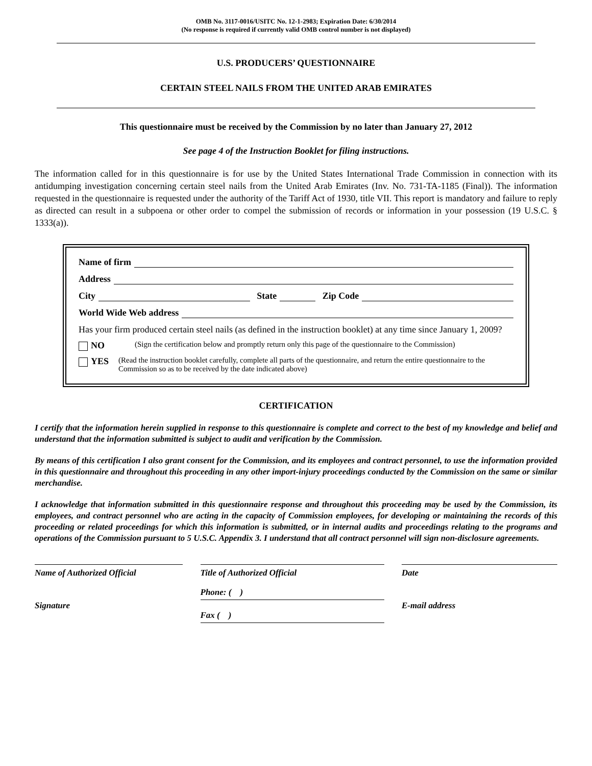OMB No. 3117-0016/USITC No. 12-1-2983; Expiration Date: 6/30/2014
(No response is required if currently valid OMB control number is not displayed)
U.S. PRODUCERS’ QUESTIONNAIRE
CERTAIN STEEL NAILS FROM THE UNITED ARAB EMIRATES
This questionnaire must be received by the Commission by no later than January 27, 2012
See page 4 of the Instruction Booklet for filing instructions.
The information called for in this questionnaire is for use by the United States International Trade Commission in connection with its antidumping investigation concerning certain steel nails from the United Arab Emirates (Inv. No. 731-TA-1185 (Final)). The information requested in the questionnaire is requested under the authority of the Tariff Act of 1930, title VII. This report is mandatory and failure to reply as directed can result in a subpoena or other order to compel the submission of records or information in your possession (19 U.S.C. § 1333(a)).
Name of firm
Address
City
State
Zip Code
World Wide Web address
Has your firm produced certain steel nails (as defined in the instruction booklet) at any time since January 1, 2009?
NO
(Sign the certification below and promptly return only this page of the questionnaire to the Commission)
YES
(Read the instruction booklet carefully, complete all parts of the questionnaire, and return the entire questionnaire to the Commission so as to be received by the date indicated above)
CERTIFICATION
I certify that the information herein supplied in response to this questionnaire is complete and correct to the best of my knowledge and belief and understand that the information submitted is subject to audit and verification by the Commission.
By means of this certification I also grant consent for the Commission, and its employees and contract personnel, to use the information provided in this questionnaire and throughout this proceeding in any other import-injury proceedings conducted by the Commission on the same or similar merchandise.
I acknowledge that information submitted in this questionnaire response and throughout this proceeding may be used by the Commission, its employees, and contract personnel who are acting in the capacity of Commission employees, for developing or maintaining the records of this proceeding or related proceedings for which this information is submitted, or in internal audits and proceedings relating to the programs and operations of the Commission pursuant to 5 U.S.C. Appendix 3. I understand that all contract personnel will sign non-disclosure agreements.
Name of Authorized Official Title of Authorized Official Date
Signature
Phone: ( )
Fax ( )
E-mail address